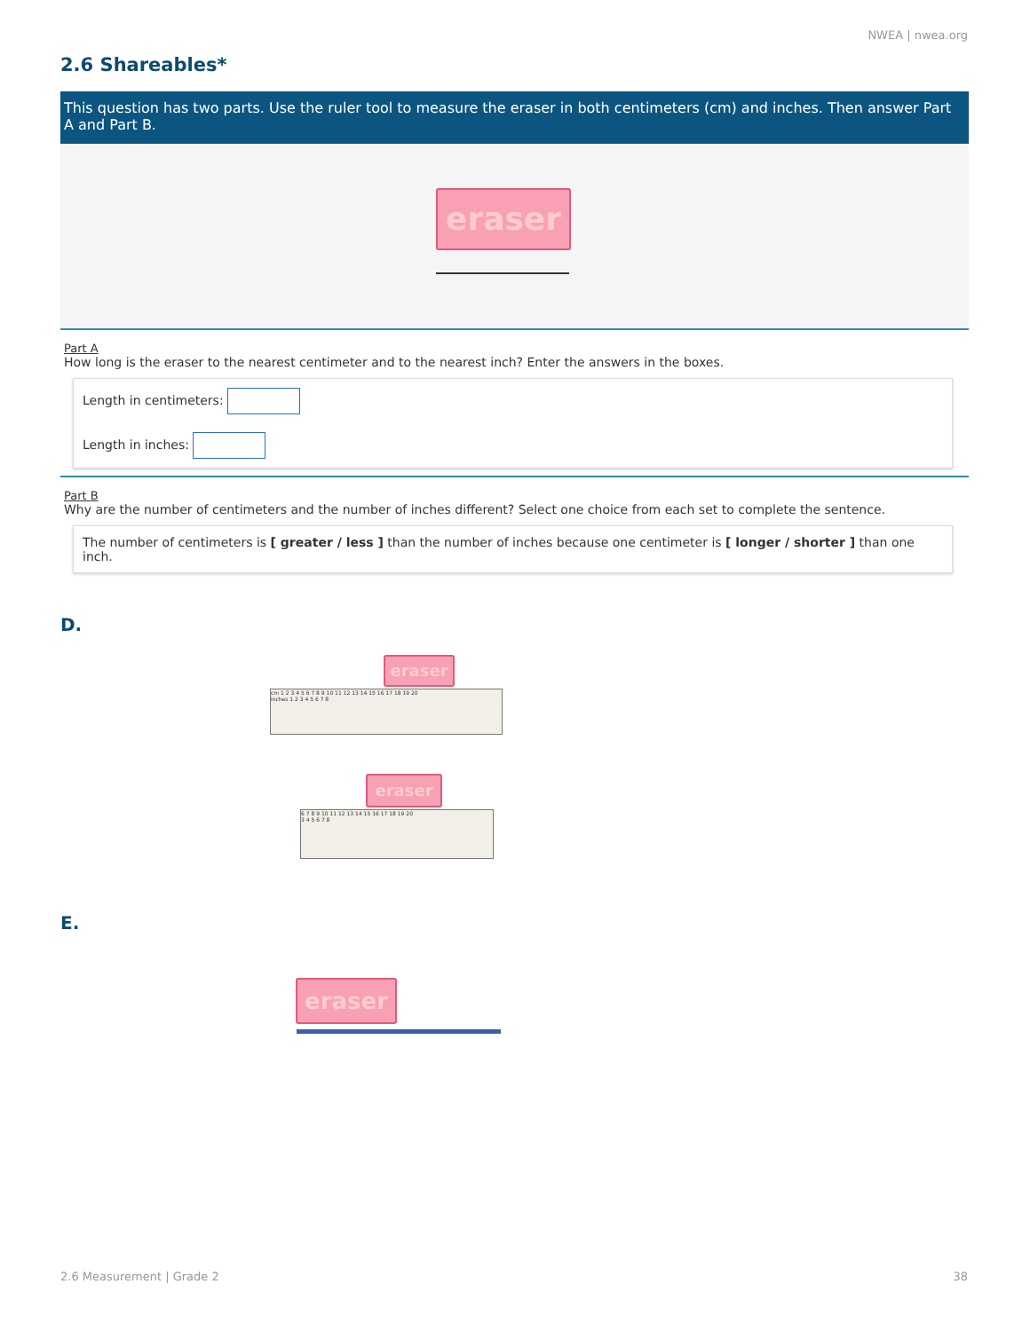NWEA | nwea.org
2.6 Shareables*
This question has two parts. Use the ruler tool to measure the eraser in both centimeters (cm) and inches. Then answer Part A and Part B.
eraser
Part A
How long is the eraser to the nearest centimeter and to the nearest inch? Enter the answers in the boxes.
Length in centimeters:
Length in inches:
Part B
Why are the number of centimeters and the number of inches different? Select one choice from each set to complete the sentence.
The number of centimeters is [ greater / less ] than the number of inches because one centimeter is [ longer / shorter ] than one inch.
D.
eraser
cm 1 2 3 4 5 6 7 8 9 10 11 12 13 14 15 16 17 18 19 20
inches 1 2 3 4 5 6 7 8
eraser
6 7 8 9 10 11 12 13 14 15 16 17 18 19 20
3 4 5 6 7 8
E.
eraser
2.6 Measurement | Grade 2 38